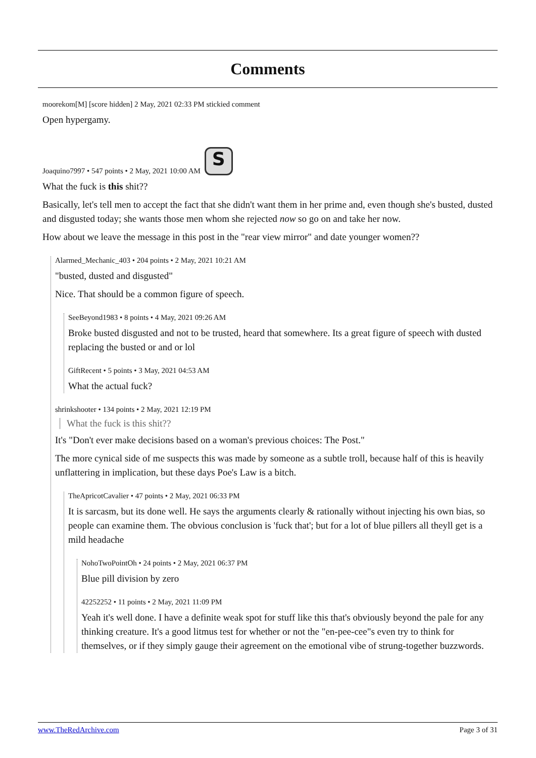Comments
moorekom[M] [score hidden] 2 May, 2021 02:33 PM stickied comment
Open hypergamy.
Joaquino7997 • 547 points • 2 May, 2021 10:00 AM S
What the fuck is this shit??
Basically, let's tell men to accept the fact that she didn't want them in her prime and, even though she's busted, dusted and disgusted today; she wants those men whom she rejected now so go on and take her now.
How about we leave the message in this post in the "rear view mirror" and date younger women??
Alarmed_Mechanic_403 • 204 points • 2 May, 2021 10:21 AM
"busted, dusted and disgusted"
Nice. That should be a common figure of speech.
SeeBeyond1983 • 8 points • 4 May, 2021 09:26 AM
Broke busted disgusted and not to be trusted, heard that somewhere. Its a great figure of speech with dusted replacing the busted or and or lol
GiftRecent • 5 points • 3 May, 2021 04:53 AM
What the actual fuck?
shrinkshooter • 134 points • 2 May, 2021 12:19 PM
What the fuck is this shit??
It's "Don't ever make decisions based on a woman's previous choices: The Post."
The more cynical side of me suspects this was made by someone as a subtle troll, because half of this is heavily unflattering in implication, but these days Poe's Law is a bitch.
TheApricotCavalier • 47 points • 2 May, 2021 06:33 PM
It is sarcasm, but its done well. He says the arguments clearly & rationally without injecting his own bias, so people can examine them. The obvious conclusion is 'fuck that'; but for a lot of blue pillers all theyll get is a mild headache
NohoTwoPointOh • 24 points • 2 May, 2021 06:37 PM
Blue pill division by zero
42252252 • 11 points • 2 May, 2021 11:09 PM
Yeah it's well done. I have a definite weak spot for stuff like this that's obviously beyond the pale for any thinking creature. It's a good litmus test for whether or not the "en-pee-cee"s even try to think for themselves, or if they simply gauge their agreement on the emotional vibe of strung-together buzzwords.
www.TheRedArchive.com Page 3 of 31